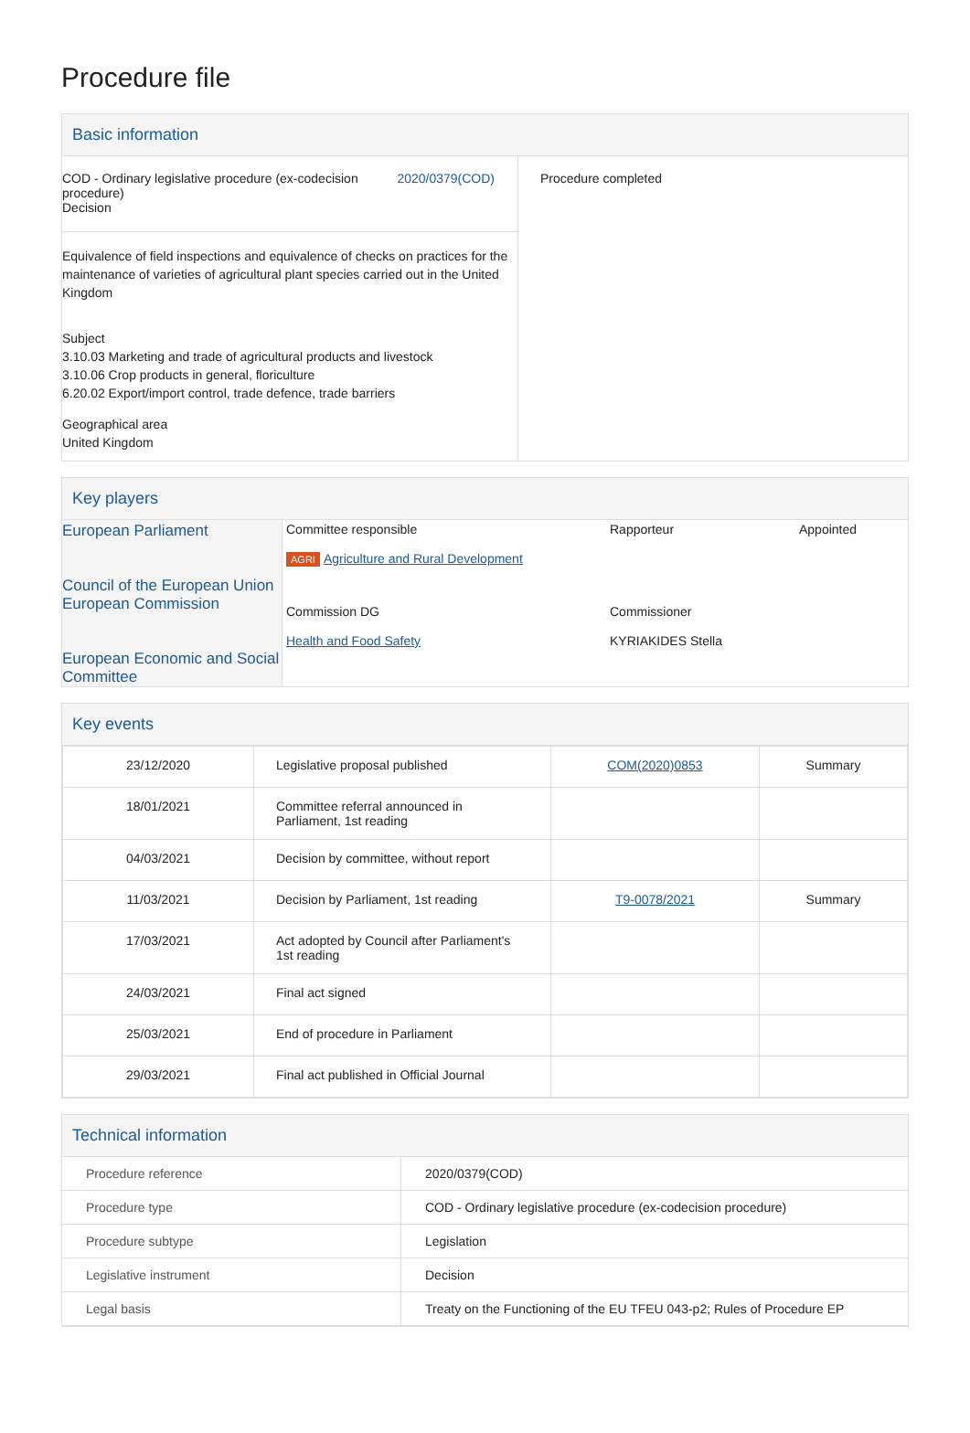Procedure file
Basic information
| COD - Ordinary legislative procedure (ex-codecision procedure) Decision 2020/0379(COD) Equivalence of field inspections and equivalence of checks on practices for the maintenance of varieties of agricultural plant species carried out in the United Kingdom Subject 3.10.03 Marketing and trade of agricultural products and livestock 3.10.06 Crop products in general, floriculture 6.20.02 Export/import control, trade defence, trade barriers Geographical area United Kingdom | Procedure completed |
Key players
| European Parliament Council of the European Union European Commission European Economic and Social Committee | / Committee responsible AGRI Agriculture and Rural Development / Rapporteur / Appointed / / Commission DG Health and Food Safety / Commissioner KYRIAKIDES Stella / / |
Key events
| 23/12/2020 | Legislative proposal published | COM(2020)0853 | Summary |
| 18/01/2021 | Committee referral announced in Parliament, 1st reading | | |
| 04/03/2021 | Decision by committee, without report | | |
| 11/03/2021 | Decision by Parliament, 1st reading | T9-0078/2021 | Summary |
| 17/03/2021 | Act adopted by Council after Parliament's 1st reading | | |
| 24/03/2021 | Final act signed | | |
| 25/03/2021 | End of procedure in Parliament | | |
| 29/03/2021 | Final act published in Official Journal | | |
Technical information
| Procedure reference | 2020/0379(COD) |
| Procedure type | COD - Ordinary legislative procedure (ex-codecision procedure) |
| Procedure subtype | Legislation |
| Legislative instrument | Decision |
| Legal basis | Treaty on the Functioning of the EU TFEU 043-p2; Rules of Procedure EP |